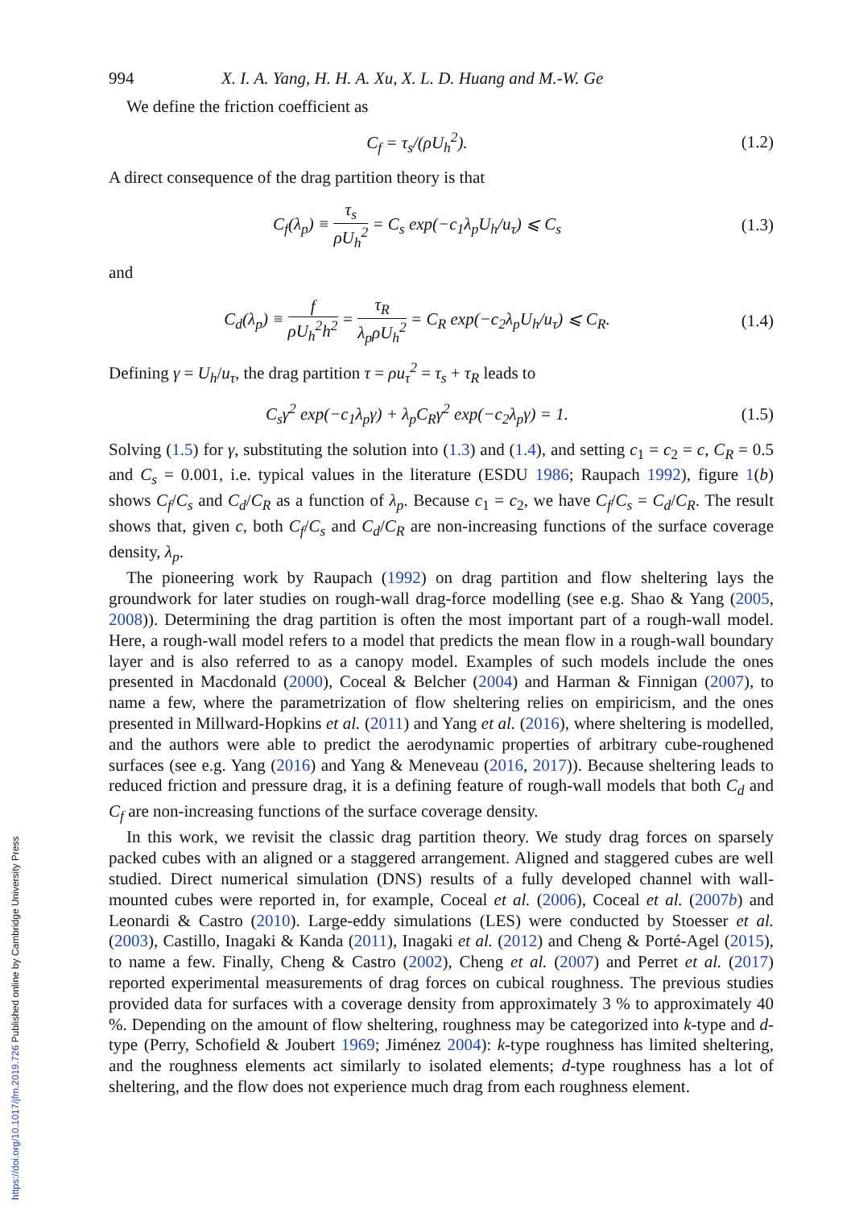994 X. I. A. Yang, H. H. A. Xu, X. L. D. Huang and M.-W. Ge
We define the friction coefficient as
C<sub>f</sub> = τ<sub>s</sub>/(ρU<sub>h</sub><sup>2</sup>). (1.2)
A direct consequence of the drag partition theory is that
C<sub>f</sub>(λ<sub>p</sub>) ≡ τ<sub>s</sub> ρU<sub>h</sub><sup>2</sup> = C<sub>s</sub> exp(−c<sub>1</sub>λ<sub>p</sub>U<sub>h</sub>/u<sub>τ</sub>) ⩽ C<sub>s</sub> (1.3)
and
C<sub>d</sub>(λ<sub>p</sub>) ≡ f ρU<sub>h</sub><sup>2</sup>h<sup>2</sup> = τ<sub>R</sub> λ<sub>p</sub>ρU<sub>h</sub><sup>2</sup> = C<sub>R</sub> exp(−c<sub>2</sub>λ<sub>p</sub>U<sub>h</sub>/u<sub>τ</sub>) ⩽ C<sub>R</sub>. (1.4)
Defining γ = U<sub>h</sub>/u<sub>τ</sub>, the drag partition τ = ρu<sub>τ</sub><sup>2</sup> = τ<sub>s</sub> + τ<sub>R</sub> leads to
C<sub>s</sub>γ<sup>2</sup> exp(−c<sub>1</sub>λ<sub>p</sub>γ) + λ<sub>p</sub>C<sub>R</sub>γ<sup>2</sup> exp(−c<sub>2</sub>λ<sub>p</sub>γ) = 1. (1.5)
Solving (1.5) for γ, substituting the solution into (1.3) and (1.4), and setting c<sub>1</sub> = c<sub>2</sub> = c, C<sub>R</sub> = 0.5 and C<sub>s</sub> = 0.001, i.e. typical values in the literature (ESDU 1986; Raupach 1992), figure 1(b) shows C<sub>f</sub>/C<sub>s</sub> and C<sub>d</sub>/C<sub>R</sub> as a function of λ<sub>p</sub>. Because c<sub>1</sub> = c<sub>2</sub>, we have C<sub>f</sub>/C<sub>s</sub> = C<sub>d</sub>/C<sub>R</sub>. The result shows that, given c, both C<sub>f</sub>/C<sub>s</sub> and C<sub>d</sub>/C<sub>R</sub> are non-increasing functions of the surface coverage density, λ<sub>p</sub>.
The pioneering work by Raupach (1992) on drag partition and flow sheltering lays the groundwork for later studies on rough-wall drag-force modelling (see e.g. Shao & Yang (2005, 2008)). Determining the drag partition is often the most important part of a rough-wall model. Here, a rough-wall model refers to a model that predicts the mean flow in a rough-wall boundary layer and is also referred to as a canopy model. Examples of such models include the ones presented in Macdonald (2000), Coceal & Belcher (2004) and Harman & Finnigan (2007), to name a few, where the parametrization of flow sheltering relies on empiricism, and the ones presented in Millward-Hopkins et al. (2011) and Yang et al. (2016), where sheltering is modelled, and the authors were able to predict the aerodynamic properties of arbitrary cube-roughened surfaces (see e.g. Yang (2016) and Yang & Meneveau (2016, 2017)). Because sheltering leads to reduced friction and pressure drag, it is a defining feature of rough-wall models that both C<sub>d</sub> and C<sub>f</sub> are non-increasing functions of the surface coverage density.
In this work, we revisit the classic drag partition theory. We study drag forces on sparsely packed cubes with an aligned or a staggered arrangement. Aligned and staggered cubes are well studied. Direct numerical simulation (DNS) results of a fully developed channel with wall-mounted cubes were reported in, for example, Coceal et al. (2006), Coceal et al. (2007b) and Leonardi & Castro (2010). Large-eddy simulations (LES) were conducted by Stoesser et al. (2003), Castillo, Inagaki & Kanda (2011), Inagaki et al. (2012) and Cheng & Porté-Agel (2015), to name a few. Finally, Cheng & Castro (2002), Cheng et al. (2007) and Perret et al. (2017) reported experimental measurements of drag forces on cubical roughness. The previous studies provided data for surfaces with a coverage density from approximately 3 % to approximately 40 %. Depending on the amount of flow sheltering, roughness may be categorized into k-type and d-type (Perry, Schofield & Joubert 1969; Jiménez 2004): k-type roughness has limited sheltering, and the roughness elements act similarly to isolated elements; d-type roughness has a lot of sheltering, and the flow does not experience much drag from each roughness element.
https://doi.org/10.1017/jfm.2019.726 Published online by Cambridge University Press